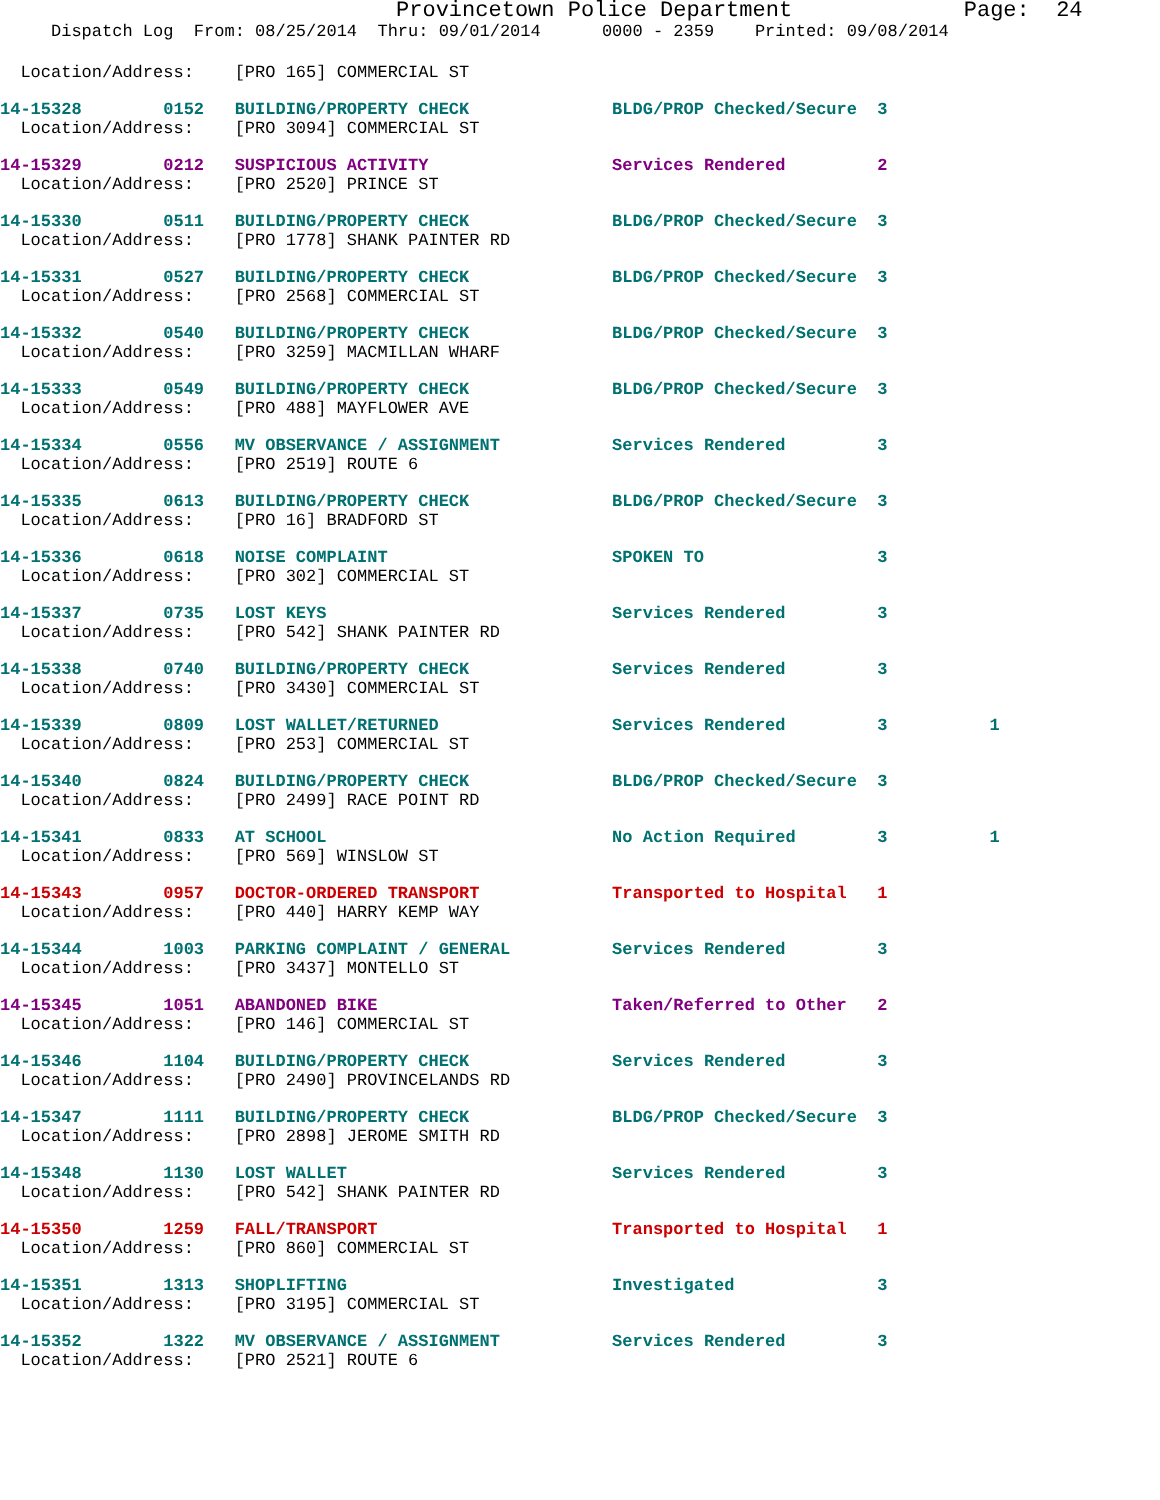Provincetown Police Department             Page:  24
     Dispatch Log  From: 08/25/2014  Thru: 09/01/2014      0000 - 2359    Printed: 09/08/2014
  Location/Address:    [PRO 165] COMMERCIAL ST
14-15328        0152   BUILDING/PROPERTY CHECK              BLDG/PROP Checked/Secure  3
  Location/Address:    [PRO 3094] COMMERCIAL ST
14-15329        0212   SUSPICIOUS ACTIVITY                  Services Rendered         2
  Location/Address:    [PRO 2520] PRINCE ST
14-15330        0511   BUILDING/PROPERTY CHECK              BLDG/PROP Checked/Secure  3
  Location/Address:    [PRO 1778] SHANK PAINTER RD
14-15331        0527   BUILDING/PROPERTY CHECK              BLDG/PROP Checked/Secure  3
  Location/Address:    [PRO 2568] COMMERCIAL ST
14-15332        0540   BUILDING/PROPERTY CHECK              BLDG/PROP Checked/Secure  3
  Location/Address:    [PRO 3259] MACMILLAN WHARF
14-15333        0549   BUILDING/PROPERTY CHECK              BLDG/PROP Checked/Secure  3
  Location/Address:    [PRO 488] MAYFLOWER AVE
14-15334        0556   MV OBSERVANCE / ASSIGNMENT           Services Rendered         3
  Location/Address:    [PRO 2519] ROUTE 6
14-15335        0613   BUILDING/PROPERTY CHECK              BLDG/PROP Checked/Secure  3
  Location/Address:    [PRO 16] BRADFORD ST
14-15336        0618   NOISE COMPLAINT                      SPOKEN TO                 3
  Location/Address:    [PRO 302] COMMERCIAL ST
14-15337        0735   LOST KEYS                            Services Rendered         3
  Location/Address:    [PRO 542] SHANK PAINTER RD
14-15338        0740   BUILDING/PROPERTY CHECK              Services Rendered         3
  Location/Address:    [PRO 3430] COMMERCIAL ST
14-15339        0809   LOST WALLET/RETURNED                 Services Rendered         3          1
  Location/Address:    [PRO 253] COMMERCIAL ST
14-15340        0824   BUILDING/PROPERTY CHECK              BLDG/PROP Checked/Secure  3
  Location/Address:    [PRO 2499] RACE POINT RD
14-15341        0833   AT SCHOOL                            No Action Required        3          1
  Location/Address:    [PRO 569] WINSLOW ST
14-15343        0957   DOCTOR-ORDERED TRANSPORT             Transported to Hospital   1
  Location/Address:    [PRO 440] HARRY KEMP WAY
14-15344        1003   PARKING COMPLAINT / GENERAL          Services Rendered         3
  Location/Address:    [PRO 3437] MONTELLO ST
14-15345        1051   ABANDONED BIKE                       Taken/Referred to Other   2
  Location/Address:    [PRO 146] COMMERCIAL ST
14-15346        1104   BUILDING/PROPERTY CHECK              Services Rendered         3
  Location/Address:    [PRO 2490] PROVINCELANDS RD
14-15347        1111   BUILDING/PROPERTY CHECK              BLDG/PROP Checked/Secure  3
  Location/Address:    [PRO 2898] JEROME SMITH RD
14-15348        1130   LOST WALLET                          Services Rendered         3
  Location/Address:    [PRO 542] SHANK PAINTER RD
14-15350        1259   FALL/TRANSPORT                       Transported to Hospital   1
  Location/Address:    [PRO 860] COMMERCIAL ST
14-15351        1313   SHOPLIFTING                          Investigated              3
  Location/Address:    [PRO 3195] COMMERCIAL ST
14-15352        1322   MV OBSERVANCE / ASSIGNMENT           Services Rendered         3
  Location/Address:    [PRO 2521] ROUTE 6